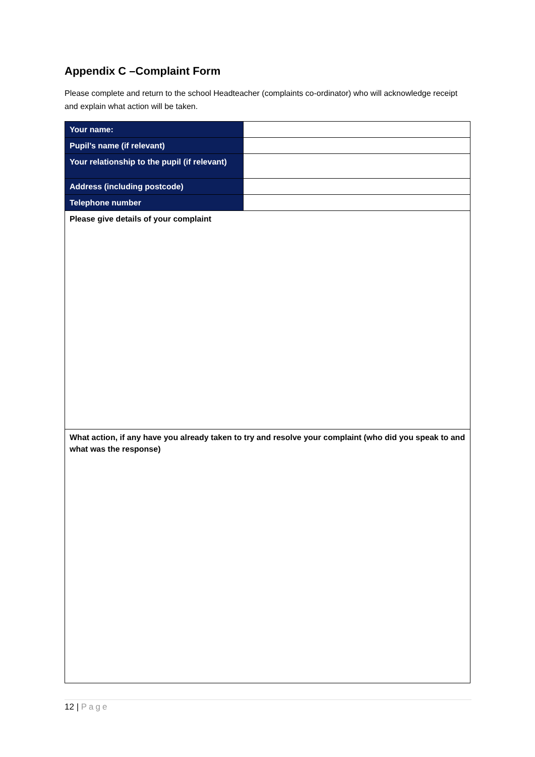Appendix C –Complaint Form
Please complete and return to the school Headteacher (complaints co-ordinator) who will acknowledge receipt and explain what action will be taken.
| Your name: | |
| Pupil’s name (if relevant) | |
| Your relationship to the pupil (if relevant) | |
| Address (including postcode) | |
| Telephone number | |
| Please give details of your complaint | |
| What action, if any have you already taken to try and resolve your complaint (who did you speak to and what was the response) | |
12 | Page